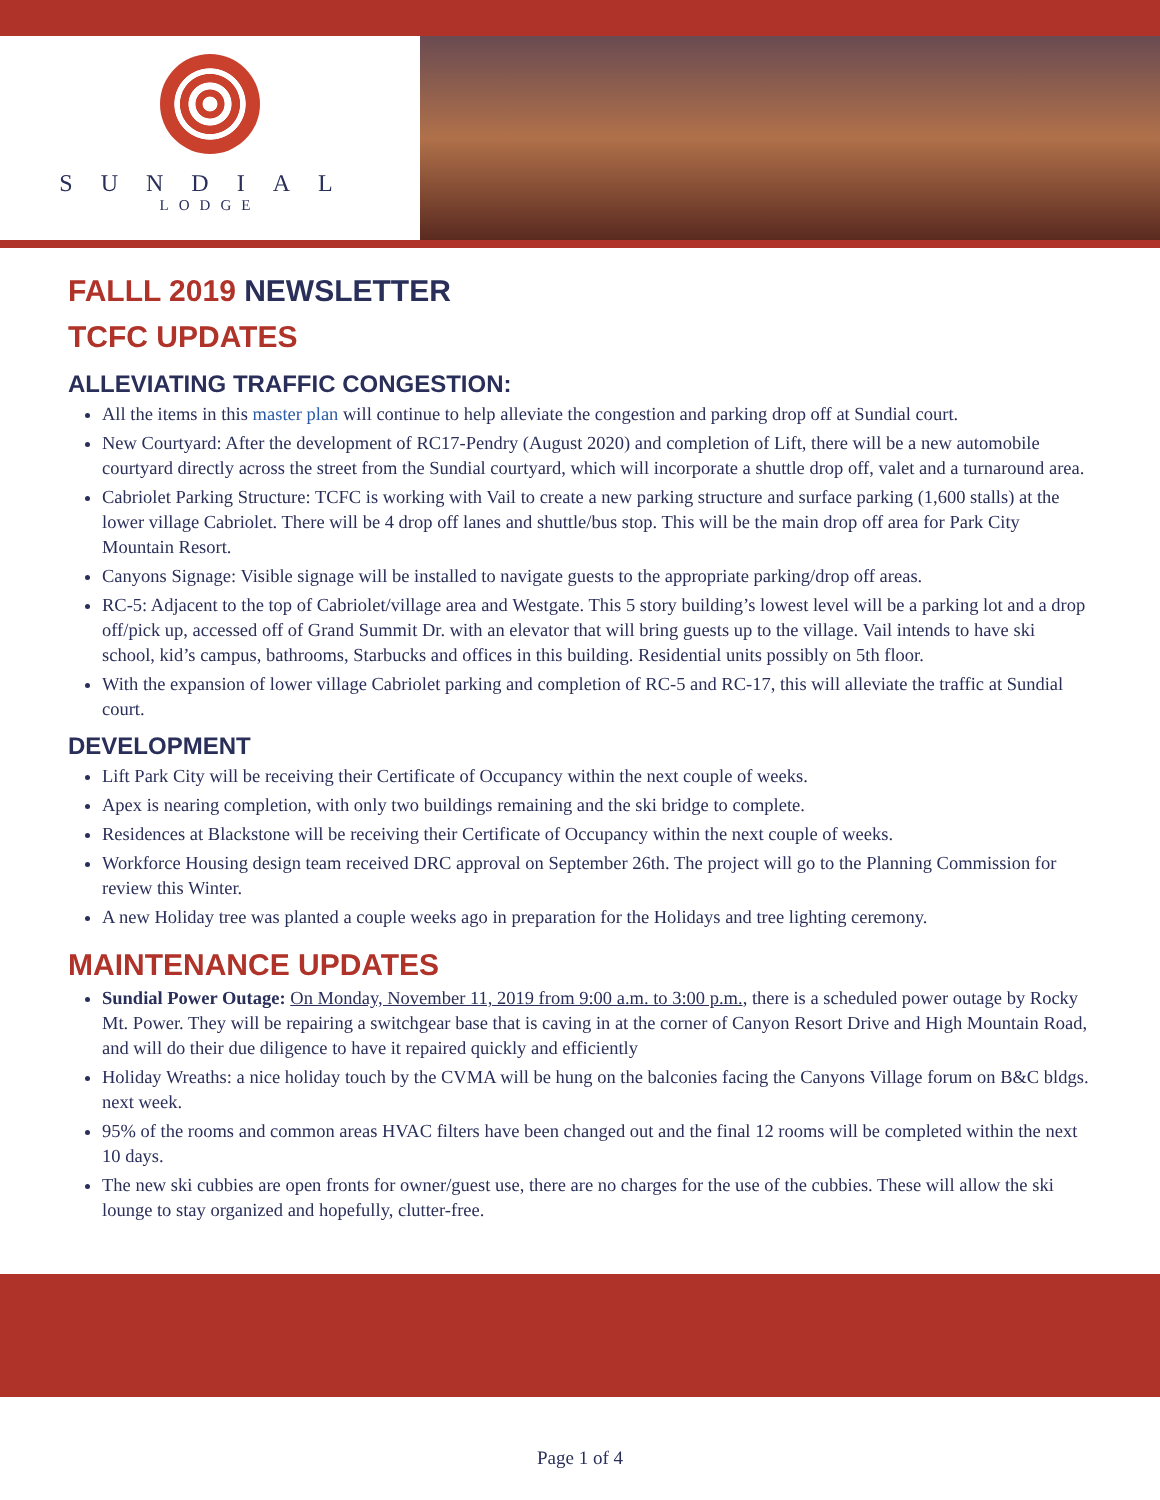SUNDIAL
LODGE
FALLL 2019 NEWSLETTER
TCFC UPDATES
ALLEVIATING TRAFFIC CONGESTION:
All the items in this master plan will continue to help alleviate the congestion and parking drop off at Sundial court.
New Courtyard: After the development of RC17-Pendry (August 2020) and completion of Lift, there will be a new automobile courtyard directly across the street from the Sundial courtyard, which will incorporate a shuttle drop off, valet and a turnaround area.
Cabriolet Parking Structure: TCFC is working with Vail to create a new parking structure and surface parking (1,600 stalls) at the lower village Cabriolet. There will be 4 drop off lanes and shuttle/bus stop. This will be the main drop off area for Park City Mountain Resort.
Canyons Signage: Visible signage will be installed to navigate guests to the appropriate parking/drop off areas.
RC-5: Adjacent to the top of Cabriolet/village area and Westgate. This 5 story building’s lowest level will be a parking lot and a drop off/pick up, accessed off of Grand Summit Dr. with an elevator that will bring guests up to the village. Vail intends to have ski school, kid’s campus, bathrooms, Starbucks and offices in this building. Residential units possibly on 5th floor.
With the expansion of lower village Cabriolet parking and completion of RC-5 and RC-17, this will alleviate the traffic at Sundial court.
DEVELOPMENT
Lift Park City will be receiving their Certificate of Occupancy within the next couple of weeks.
Apex is nearing completion, with only two buildings remaining and the ski bridge to complete.
Residences at Blackstone will be receiving their Certificate of Occupancy within the next couple of weeks.
Workforce Housing design team received DRC approval on September 26th. The project will go to the Planning Commission for review this Winter.
A new Holiday tree was planted a couple weeks ago in preparation for the Holidays and tree lighting ceremony.
MAINTENANCE UPDATES
Sundial Power Outage: On Monday, November 11, 2019 from 9:00 a.m. to 3:00 p.m., there is a scheduled power outage by Rocky Mt. Power. They will be repairing a switchgear base that is caving in at the corner of Canyon Resort Drive and High Mountain Road, and will do their due diligence to have it repaired quickly and efficiently
Holiday Wreaths: a nice holiday touch by the CVMA will be hung on the balconies facing the Canyons Village forum on B&C bldgs. next week.
95% of the rooms and common areas HVAC filters have been changed out and the final 12 rooms will be completed within the next 10 days.
The new ski cubbies are open fronts for owner/guest use, there are no charges for the use of the cubbies. These will allow the ski lounge to stay organized and hopefully, clutter-free.
Page 1 of 4